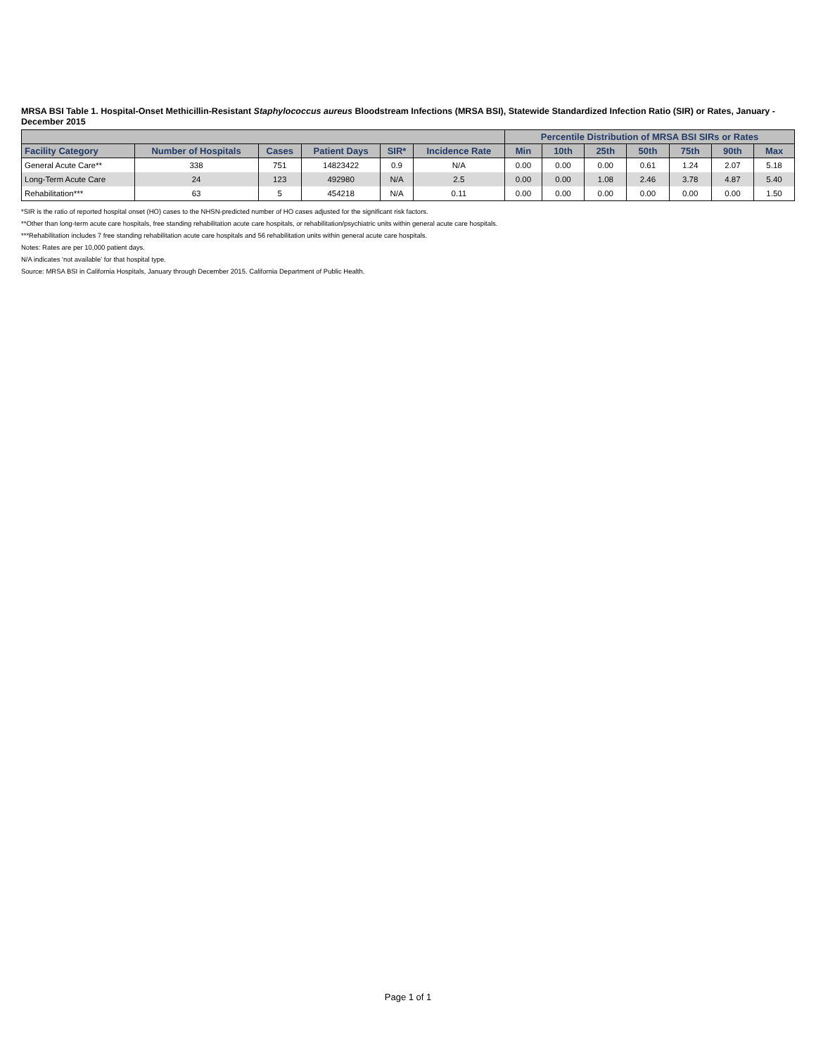MRSA BSI Table 1. Hospital-Onset Methicillin-Resistant Staphylococcus aureus Bloodstream Infections (MRSA BSI), Statewide Standardized Infection Ratio (SIR) or Rates, January - December 2015
| | | | | | | Percentile Distribution of MRSA BSI SIRs or Rates | | | | | | |
| --- | --- | --- | --- | --- | --- | --- | --- | --- | --- | --- | --- | --- |
| Facility Category | Number of Hospitals | Cases | Patient Days | SIR* | Incidence Rate | Min | 10th | 25th | 50th | 75th | 90th | Max |
| General Acute Care** | 338 | 751 | 14823422 | 0.9 | N/A | 0.00 | 0.00 | 0.00 | 0.61 | 1.24 | 2.07 | 5.18 |
| Long-Term Acute Care | 24 | 123 | 492980 | N/A | 2.5 | 0.00 | 0.00 | 1.08 | 2.46 | 3.78 | 4.87 | 5.40 |
| Rehabilitation*** | 63 | 5 | 454218 | N/A | 0.11 | 0.00 | 0.00 | 0.00 | 0.00 | 0.00 | 0.00 | 1.50 |
*SIR is the ratio of reported hospital onset (HO) cases to the NHSN-predicted number of HO cases adjusted for the significant risk factors.
**Other than long-term acute care hospitals, free standing rehabilitation acute care hospitals, or rehabilitation/psychiatric units within general acute care hospitals.
***Rehabilitation includes 7 free standing rehabilitation acute care hospitals and 56 rehabilitation units within general acute care hospitals.
Notes: Rates are per 10,000 patient days.
N/A indicates 'not available' for that hospital type.
Source: MRSA BSI in California Hospitals, January through December 2015. California Department of Public Health.
Page 1 of 1